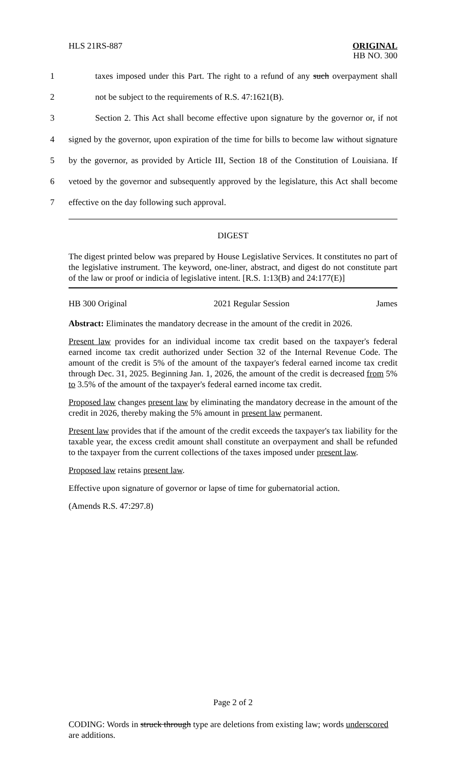HLS 21RS-887
ORIGINAL
HB NO. 300
1 taxes imposed under this Part. The right to a refund of any such overpayment shall
2 not be subject to the requirements of R.S. 47:1621(B).
3 Section 2. This Act shall become effective upon signature by the governor or, if not
4 signed by the governor, upon expiration of the time for bills to become law without signature
5 by the governor, as provided by Article III, Section 18 of the Constitution of Louisiana. If
6 vetoed by the governor and subsequently approved by the legislature, this Act shall become
7 effective on the day following such approval.
DIGEST
The digest printed below was prepared by House Legislative Services. It constitutes no part of the legislative instrument. The keyword, one-liner, abstract, and digest do not constitute part of the law or proof or indicia of legislative intent. [R.S. 1:13(B) and 24:177(E)]
HB 300 Original 2021 Regular Session James
Abstract: Eliminates the mandatory decrease in the amount of the credit in 2026.
Present law provides for an individual income tax credit based on the taxpayer's federal earned income tax credit authorized under Section 32 of the Internal Revenue Code. The amount of the credit is 5% of the amount of the taxpayer's federal earned income tax credit through Dec. 31, 2025. Beginning Jan. 1, 2026, the amount of the credit is decreased from 5% to 3.5% of the amount of the taxpayer's federal earned income tax credit.
Proposed law changes present law by eliminating the mandatory decrease in the amount of the credit in 2026, thereby making the 5% amount in present law permanent.
Present law provides that if the amount of the credit exceeds the taxpayer's tax liability for the taxable year, the excess credit amount shall constitute an overpayment and shall be refunded to the taxpayer from the current collections of the taxes imposed under present law.
Proposed law retains present law.
Effective upon signature of governor or lapse of time for gubernatorial action.
(Amends R.S. 47:297.8)
Page 2 of 2
CODING: Words in struck through type are deletions from existing law; words underscored are additions.